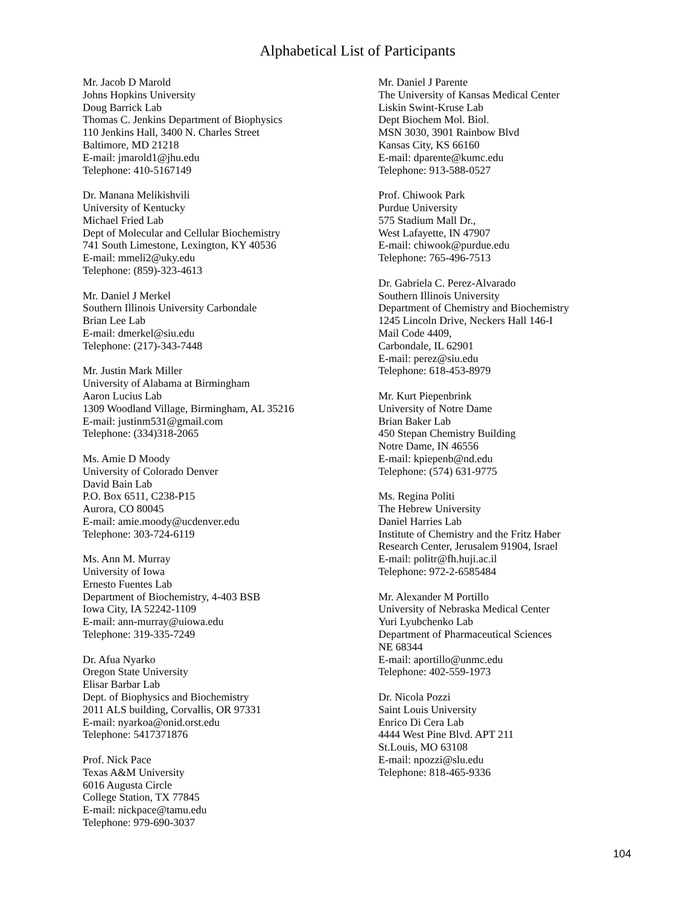Alphabetical List of Participants
Mr. Jacob D Marold
Johns Hopkins University
Doug Barrick Lab
Thomas C. Jenkins Department of Biophysics
110 Jenkins Hall, 3400 N. Charles Street
Baltimore, MD 21218
E-mail: jmarold1@jhu.edu
Telephone: 410-5167149
Dr. Manana Melikishvili
University of Kentucky
Michael Fried Lab
Dept of Molecular and Cellular Biochemistry
741 South Limestone, Lexington, KY 40536
E-mail: mmeli2@uky.edu
Telephone: (859)-323-4613
Mr. Daniel J Merkel
Southern Illinois University Carbondale
Brian Lee Lab
E-mail: dmerkel@siu.edu
Telephone: (217)-343-7448
Mr. Justin Mark Miller
University of Alabama at Birmingham
Aaron Lucius Lab
1309 Woodland Village, Birmingham, AL 35216
E-mail: justinm531@gmail.com
Telephone: (334)318-2065
Ms. Amie D Moody
University of Colorado Denver
David Bain Lab
P.O. Box 6511, C238-P15
Aurora, CO 80045
E-mail: amie.moody@ucdenver.edu
Telephone: 303-724-6119
Ms. Ann M. Murray
University of Iowa
Ernesto Fuentes Lab
Department of Biochemistry, 4-403 BSB
Iowa City, IA 52242-1109
E-mail: ann-murray@uiowa.edu
Telephone: 319-335-7249
Dr. Afua Nyarko
Oregon State University
Elisar Barbar Lab
Dept. of Biophysics and Biochemistry
2011 ALS building, Corvallis, OR 97331
E-mail: nyarkoa@onid.orst.edu
Telephone: 5417371876
Prof. Nick Pace
Texas A&M University
6016 Augusta Circle
College Station, TX 77845
E-mail: nickpace@tamu.edu
Telephone: 979-690-3037
Mr. Daniel J Parente
The University of Kansas Medical Center
Liskin Swint-Kruse Lab
Dept Biochem Mol. Biol.
MSN 3030, 3901 Rainbow Blvd
Kansas City, KS 66160
E-mail: dparente@kumc.edu
Telephone: 913-588-0527
Prof. Chiwook Park
Purdue University
575 Stadium Mall Dr.,
West Lafayette, IN 47907
E-mail: chiwook@purdue.edu
Telephone: 765-496-7513
Dr. Gabriela C. Perez-Alvarado
Southern Illinois University
Department of Chemistry and Biochemistry
1245 Lincoln Drive, Neckers Hall 146-I
Mail Code 4409,
Carbondale, IL 62901
E-mail: perez@siu.edu
Telephone: 618-453-8979
Mr. Kurt Piepenbrink
University of Notre Dame
Brian Baker Lab
450 Stepan Chemistry Building
Notre Dame, IN 46556
E-mail: kpiepenb@nd.edu
Telephone: (574) 631-9775
Ms. Regina Politi
The Hebrew University
Daniel Harries Lab
Institute of Chemistry and the Fritz Haber
Research Center, Jerusalem 91904, Israel
E-mail: politr@fh.huji.ac.il
Telephone: 972-2-6585484
Mr. Alexander M Portillo
University of Nebraska Medical Center
Yuri Lyubchenko Lab
Department of Pharmaceutical Sciences
NE 68344
E-mail: aportillo@unmc.edu
Telephone: 402-559-1973
Dr. Nicola Pozzi
Saint Louis University
Enrico Di Cera Lab
4444 West Pine Blvd. APT 211
St.Louis, MO 63108
E-mail: npozzi@slu.edu
Telephone: 818-465-9336
104